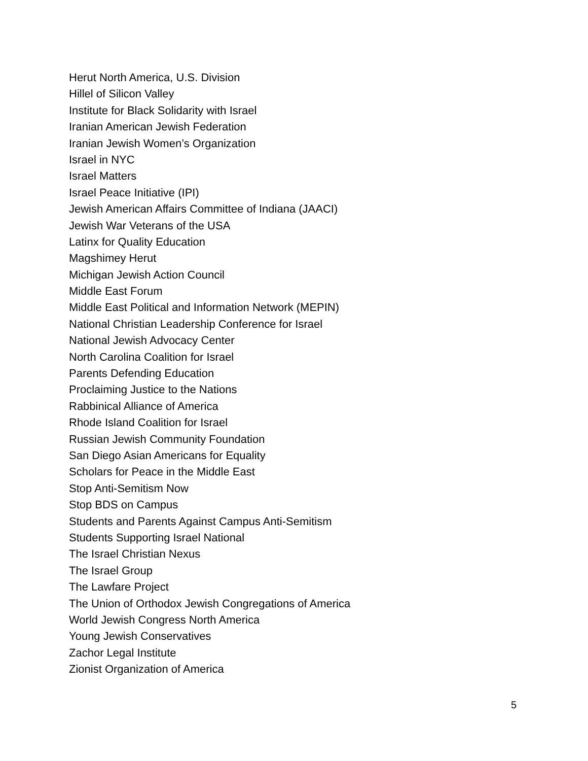Herut North America, U.S. Division
Hillel of Silicon Valley
Institute for Black Solidarity with Israel
Iranian American Jewish Federation
Iranian Jewish Women’s Organization
Israel in NYC
Israel Matters
Israel Peace Initiative (IPI)
Jewish American Affairs Committee of Indiana (JAACI)
Jewish War Veterans of the USA
Latinx for Quality Education
Magshimey Herut
Michigan Jewish Action Council
Middle East Forum
Middle East Political and Information Network (MEPIN)
National Christian Leadership Conference for Israel
National Jewish Advocacy Center
North Carolina Coalition for Israel
Parents Defending Education
Proclaiming Justice to the Nations
Rabbinical Alliance of America
Rhode Island Coalition for Israel
Russian Jewish Community Foundation
San Diego Asian Americans for Equality
Scholars for Peace in the Middle East
Stop Anti-Semitism Now
Stop BDS on Campus
Students and Parents Against Campus Anti-Semitism
Students Supporting Israel National
The Israel Christian Nexus
The Israel Group
The Lawfare Project
The Union of Orthodox Jewish Congregations of America
World Jewish Congress North America
Young Jewish Conservatives
Zachor Legal Institute
Zionist Organization of America
5